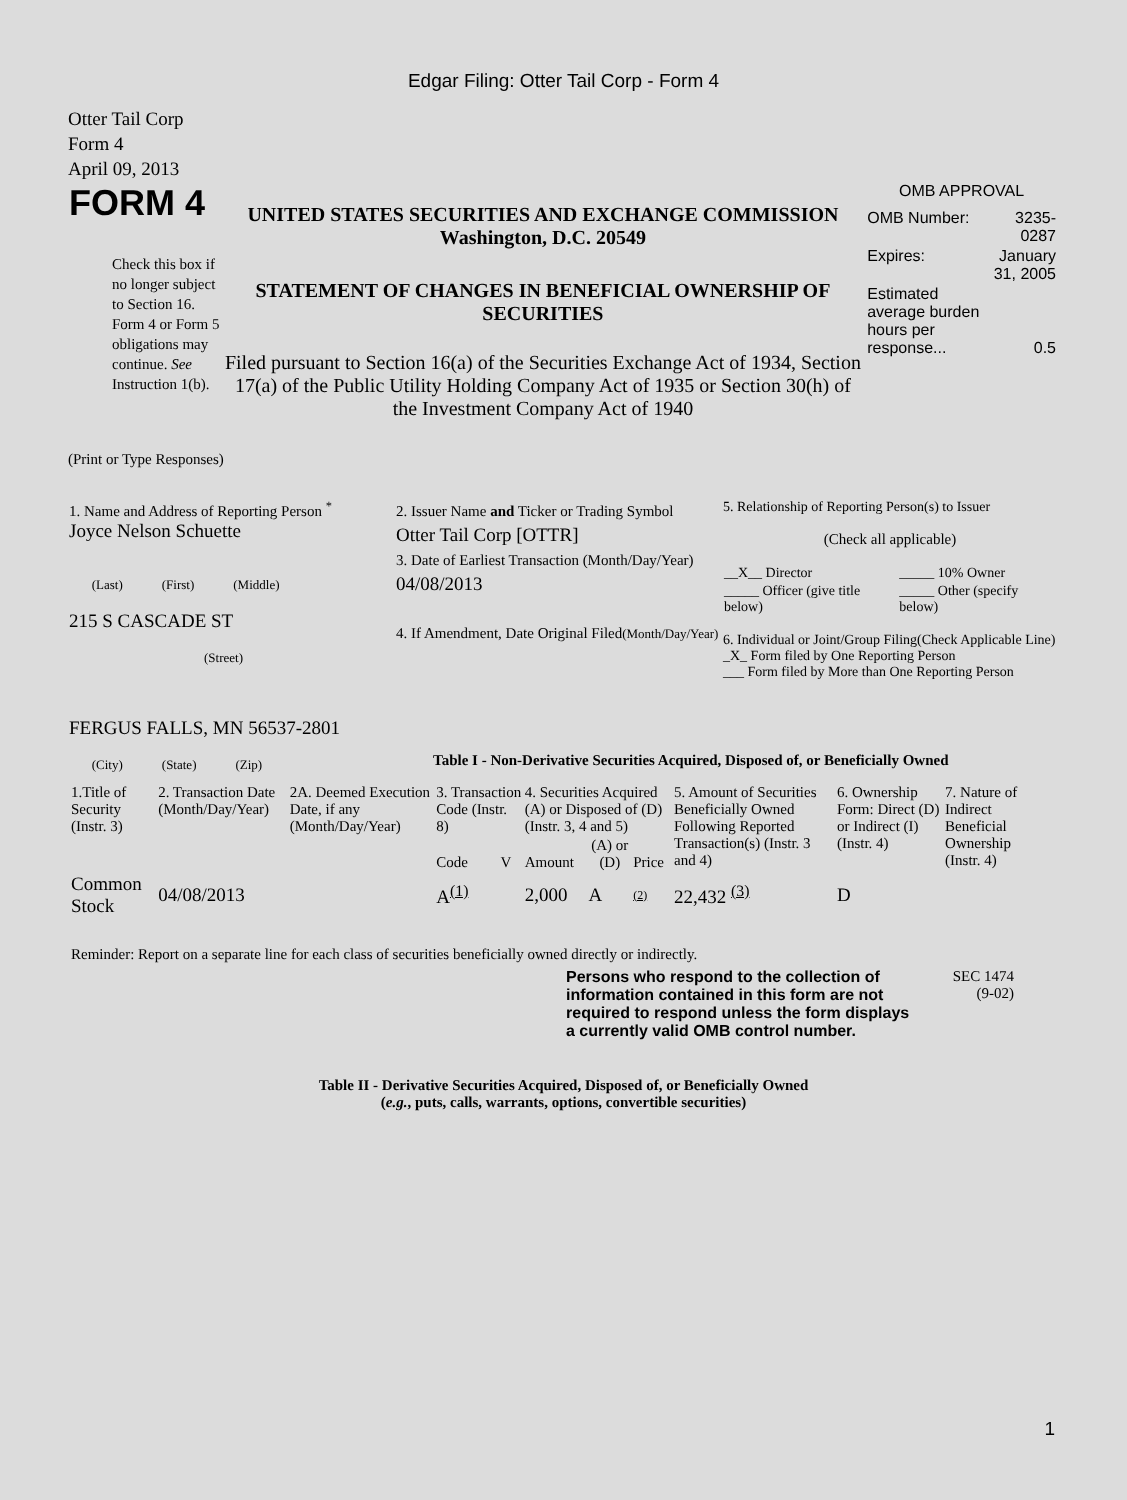Edgar Filing: Otter Tail Corp - Form 4
Otter Tail Corp
Form 4
April 09, 2013
| FORM 4 Check this box if no longer subject to Section 16. Form 4 or Form 5 obligations may continue. See Instruction 1(b). | UNITED STATES SECURITIES AND EXCHANGE COMMISSION Washington, D.C. 20549 STATEMENT OF CHANGES IN BENEFICIAL OWNERSHIP OF SECURITIES Filed pursuant to Section 16(a) of the Securities Exchange Act of 1934, Section 17(a) of the Public Utility Holding Company Act of 1935 or Section 30(h) of the Investment Company Act of 1940 | OMB APPROVAL / OMB Number: / 3235-0287 / / Expires: / January 31, 2005 / / Estimated average burden hours per response... / 0.5 / |
(Print or Type Responses)
| 1. Name and Address of Reporting Person <sup>*</sup> Joyce Nelson Schuette (Last) (First) (Middle) 215 S CASCADE ST (Street) FERGUS FALLS, MN 56537-2801 (City) (State) (Zip) | 2. Issuer Name and Ticker or Trading Symbol Otter Tail Corp [OTTR] 3. Date of Earliest Transaction (Month/Day/Year) 04/08/2013 4. If Amendment, Date Original Filed (Month/Day/Year) | 5. Relationship of Reporting Person(s) to Issuer (Check all applicable) / __X__ Director / _____ 10% Owner / / _____ Officer (give title below) / _____ Other (specify below) / 6. Individual or Joint/Group Filing(Check Applicable Line) _X_ Form filed by One Reporting Person ___ Form filed by More than One Reporting Person |
Table I - Non-Derivative Securities Acquired, Disposed of, or Beneficially Owned
| 1.Title of Security (Instr. 3) | 2. Transaction Date (Month/Day/Year) | 2A. Deemed Execution Date, if any (Month/Day/Year) | 3. Transaction Code (Instr. 8) | | 4. Securities Acquired (A) or Disposed of (D) (Instr. 3, 4 and 5) | | | 5. Amount of Securities Beneficially Owned Following Reported Transaction(s) (Instr. 3 and 4) | 6. Ownership Form: Direct (D) or Indirect (I) (Instr. 4) | 7. Nature of Indirect Beneficial Ownership (Instr. 4) |
| --- | --- | --- | --- | --- | --- | --- | --- | --- | --- | --- |
| | | | Code | V | Amount | (A) or (D) | Price | | | |
| Common Stock | 04/08/2013 | | A<sup>(1)</sup> | | 2,000 | A | (2) | 22,432 <sup>(3)</sup> | D | |
Reminder: Report on a separate line for each class of securities beneficially owned directly or indirectly.
| Persons who respond to the collection of information contained in this form are not required to respond unless the form displays a currently valid OMB control number. | SEC 1474 (9-02) |
Table II - Derivative Securities Acquired, Disposed of, or Beneficially Owned
(e.g., puts, calls, warrants, options, convertible securities)
1